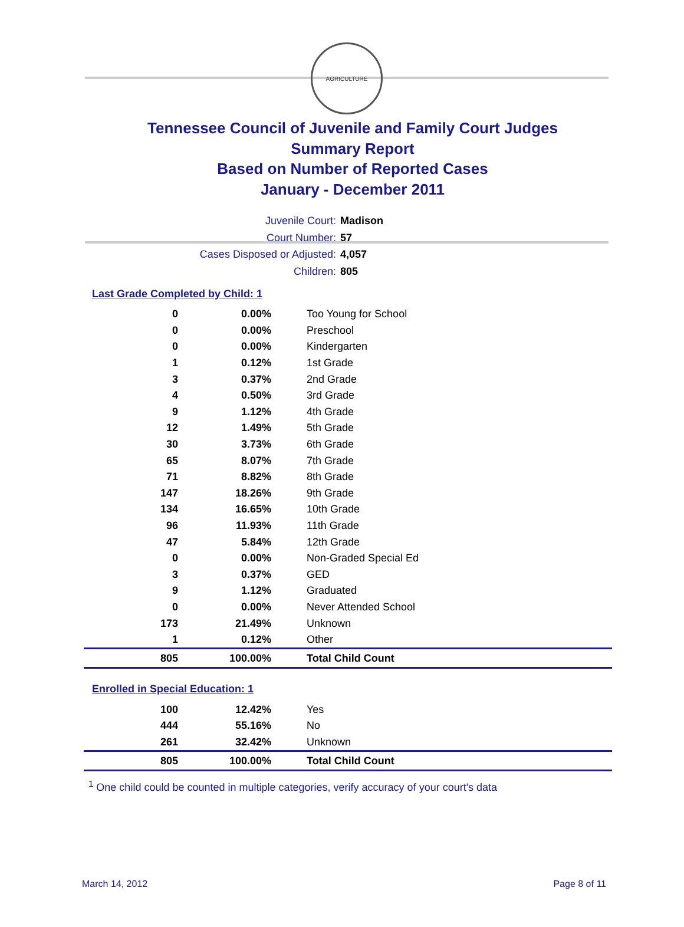AGRICULTURE
Tennessee Council of Juvenile and Family Court Judges
Summary Report
Based on Number of Reported Cases
January - December 2011
Juvenile Court: Madison
Court Number: 57
Cases Disposed or Adjusted: 4,057
Children: 805
Last Grade Completed by Child: 1
| 0 | 0.00% | Too Young for School |
| 0 | 0.00% | Preschool |
| 0 | 0.00% | Kindergarten |
| 1 | 0.12% | 1st Grade |
| 3 | 0.37% | 2nd Grade |
| 4 | 0.50% | 3rd Grade |
| 9 | 1.12% | 4th Grade |
| 12 | 1.49% | 5th Grade |
| 30 | 3.73% | 6th Grade |
| 65 | 8.07% | 7th Grade |
| 71 | 8.82% | 8th Grade |
| 147 | 18.26% | 9th Grade |
| 134 | 16.65% | 10th Grade |
| 96 | 11.93% | 11th Grade |
| 47 | 5.84% | 12th Grade |
| 0 | 0.00% | Non-Graded Special Ed |
| 3 | 0.37% | GED |
| 9 | 1.12% | Graduated |
| 0 | 0.00% | Never Attended School |
| 173 | 21.49% | Unknown |
| 1 | 0.12% | Other |
| 805 | 100.00% | Total Child Count |
Enrolled in Special Education: 1
| 100 | 12.42% | Yes |
| 444 | 55.16% | No |
| 261 | 32.42% | Unknown |
| 805 | 100.00% | Total Child Count |
<sup>1</sup> One child could be counted in multiple categories, verify accuracy of your court's data
March 14, 2012 Page 8 of 11